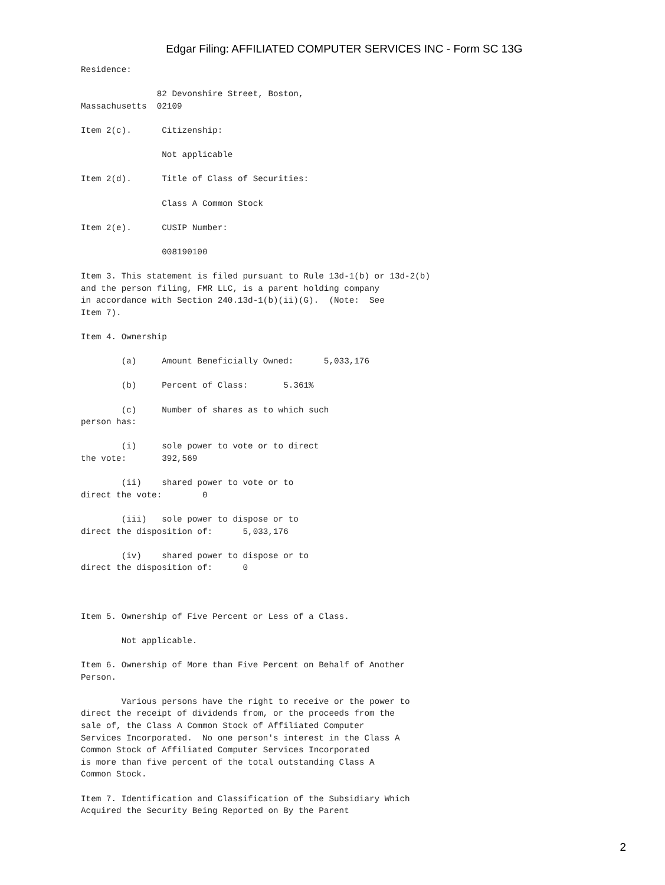Edgar Filing: AFFILIATED COMPUTER SERVICES INC - Form SC 13G
Residence:

               82 Devonshire Street, Boston,
Massachusetts  02109

Item 2(c).      Citizenship:

                Not applicable

Item 2(d).      Title of Class of Securities:

                Class A Common Stock

Item 2(e).      CUSIP Number:

                008190100

Item 3. This statement is filed pursuant to Rule 13d-1(b) or 13d-2(b)
and the person filing, FMR LLC, is a parent holding company
in accordance with Section 240.13d-1(b)(ii)(G).  (Note:  See
Item 7).

Item 4. Ownership

        (a)     Amount Beneficially Owned:      5,033,176

        (b)     Percent of Class:       5.361%

        (c)     Number of shares as to which such
person has:

        (i)     sole power to vote or to direct
the vote:       392,569

        (ii)    shared power to vote or to
direct the vote:        0

        (iii)   sole power to dispose or to
direct the disposition of:      5,033,176

        (iv)    shared power to dispose or to
direct the disposition of:      0



Item 5. Ownership of Five Percent or Less of a Class.

        Not applicable.

Item 6. Ownership of More than Five Percent on Behalf of Another
Person.

        Various persons have the right to receive or the power to
direct the receipt of dividends from, or the proceeds from the
sale of, the Class A Common Stock of Affiliated Computer
Services Incorporated.  No one person's interest in the Class A
Common Stock of Affiliated Computer Services Incorporated
is more than five percent of the total outstanding Class A
Common Stock.

Item 7. Identification and Classification of the Subsidiary Which
Acquired the Security Being Reported on By the Parent
2